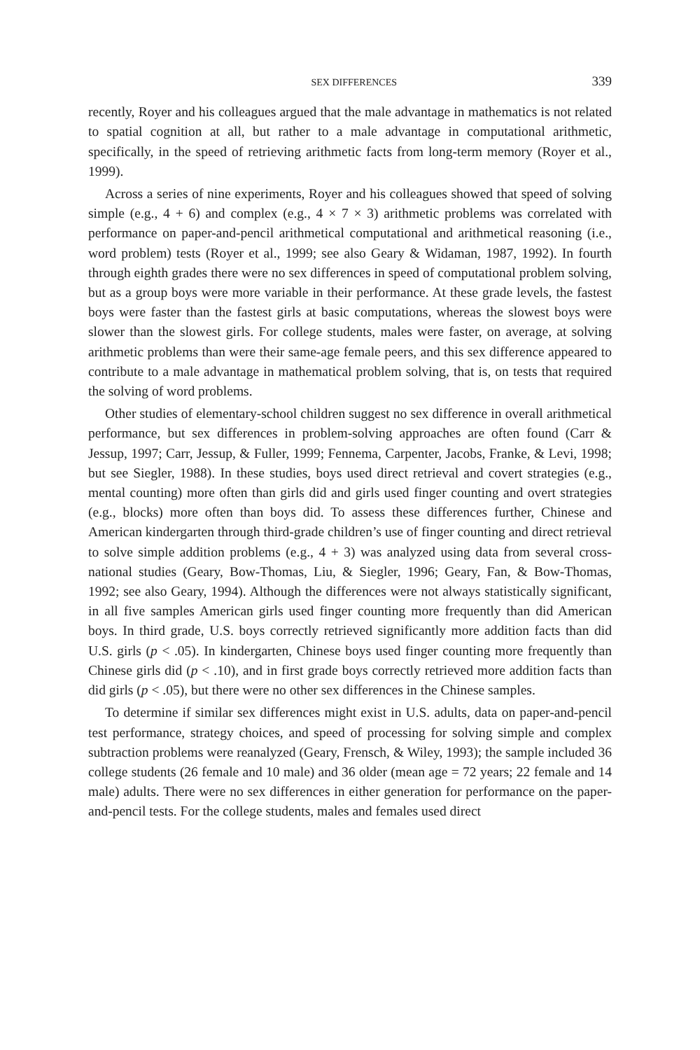SEX DIFFERENCES 339
recently, Royer and his colleagues argued that the male advantage in mathematics is not related to spatial cognition at all, but rather to a male advantage in computational arithmetic, specifically, in the speed of retrieving arithmetic facts from long-term memory (Royer et al., 1999).
Across a series of nine experiments, Royer and his colleagues showed that speed of solving simple (e.g., 4 + 6) and complex (e.g., 4 × 7 × 3) arithmetic problems was correlated with performance on paper-and-pencil arithmetical computational and arithmetical reasoning (i.e., word problem) tests (Royer et al., 1999; see also Geary & Widaman, 1987, 1992). In fourth through eighth grades there were no sex differences in speed of computational problem solving, but as a group boys were more variable in their performance. At these grade levels, the fastest boys were faster than the fastest girls at basic computations, whereas the slowest boys were slower than the slowest girls. For college students, males were faster, on average, at solving arithmetic problems than were their same-age female peers, and this sex difference appeared to contribute to a male advantage in mathematical problem solving, that is, on tests that required the solving of word problems.
Other studies of elementary-school children suggest no sex difference in overall arithmetical performance, but sex differences in problem-solving approaches are often found (Carr & Jessup, 1997; Carr, Jessup, & Fuller, 1999; Fennema, Carpenter, Jacobs, Franke, & Levi, 1998; but see Siegler, 1988). In these studies, boys used direct retrieval and covert strategies (e.g., mental counting) more often than girls did and girls used finger counting and overt strategies (e.g., blocks) more often than boys did. To assess these differences further, Chinese and American kindergarten through third-grade children’s use of finger counting and direct retrieval to solve simple addition problems (e.g., 4 + 3) was analyzed using data from several cross-national studies (Geary, Bow-Thomas, Liu, & Siegler, 1996; Geary, Fan, & Bow-Thomas, 1992; see also Geary, 1994). Although the differences were not always statistically significant, in all five samples American girls used finger counting more frequently than did American boys. In third grade, U.S. boys correctly retrieved significantly more addition facts than did U.S. girls (p < .05). In kindergarten, Chinese boys used finger counting more frequently than Chinese girls did (p < .10), and in first grade boys correctly retrieved more addition facts than did girls (p < .05), but there were no other sex differences in the Chinese samples.
To determine if similar sex differences might exist in U.S. adults, data on paper-and-pencil test performance, strategy choices, and speed of processing for solving simple and complex subtraction problems were reanalyzed (Geary, Frensch, & Wiley, 1993); the sample included 36 college students (26 female and 10 male) and 36 older (mean age = 72 years; 22 female and 14 male) adults. There were no sex differences in either generation for performance on the paper-and-pencil tests. For the college students, males and females used direct